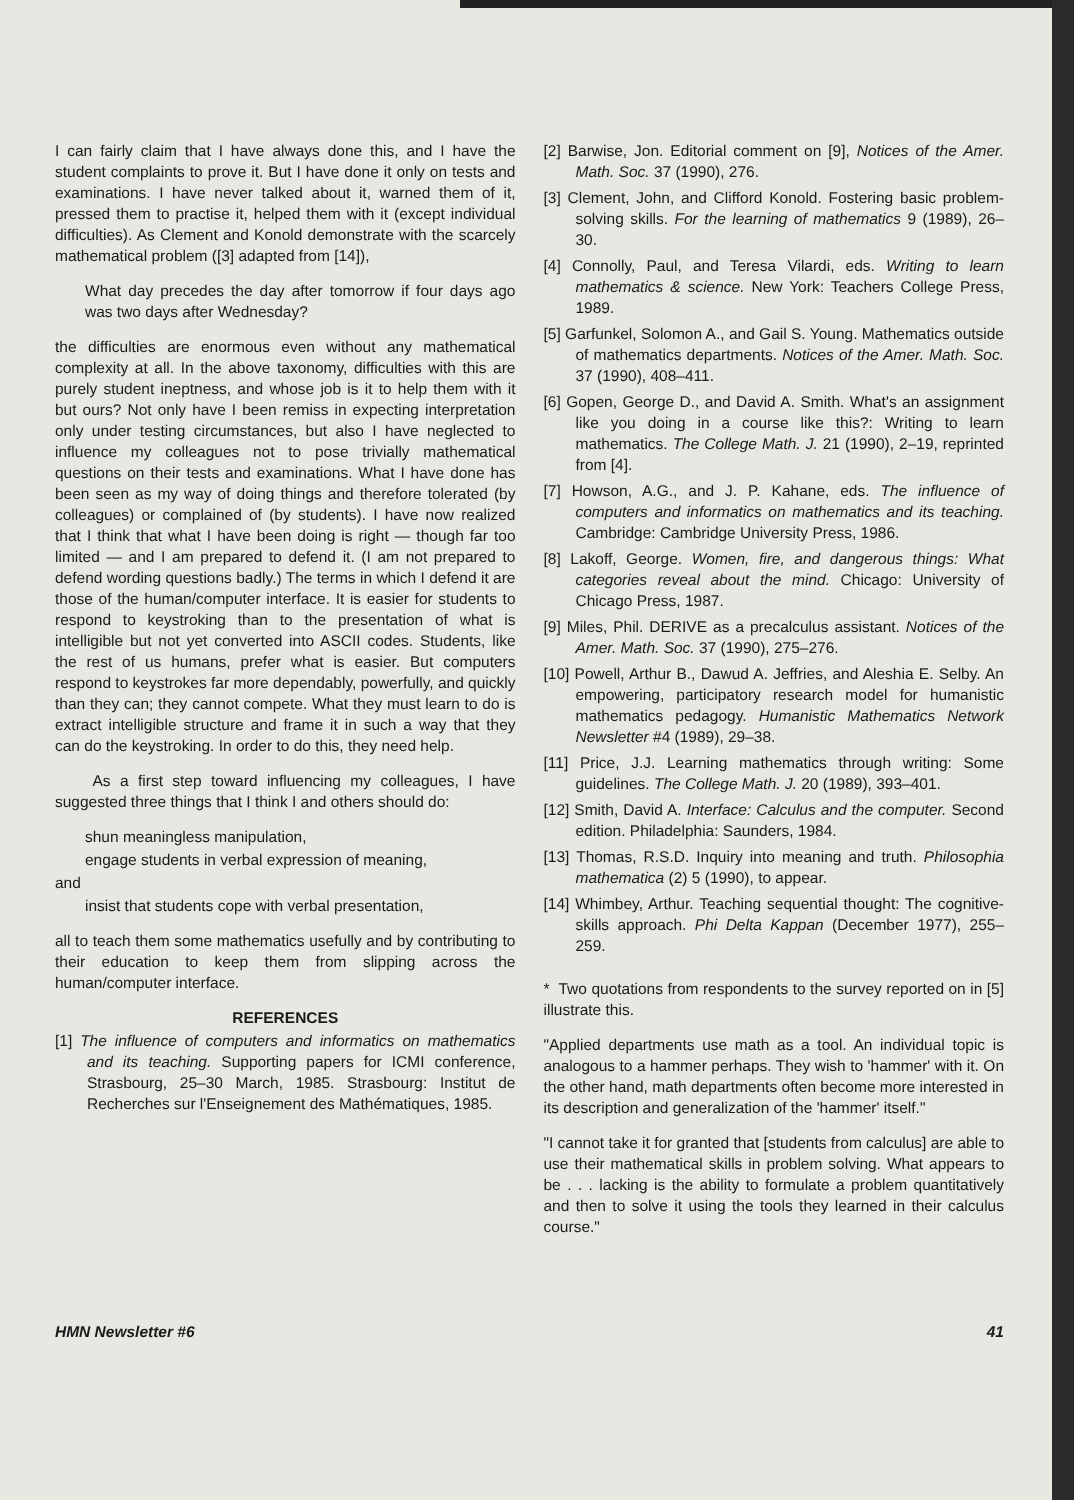I can fairly claim that I have always done this, and I have the student complaints to prove it. But I have done it only on tests and examinations. I have never talked about it, warned them of it, pressed them to practise it, helped them with it (except individual difficulties). As Clement and Konold demonstrate with the scarcely mathematical problem ([3] adapted from [14]),
What day precedes the day after tomorrow if four days ago was two days after Wednesday?
the difficulties are enormous even without any mathematical complexity at all. In the above taxonomy, difficulties with this are purely student ineptness, and whose job is it to help them with it but ours? Not only have I been remiss in expecting interpretation only under testing circumstances, but also I have neglected to influence my colleagues not to pose trivially mathematical questions on their tests and examinations. What I have done has been seen as my way of doing things and therefore tolerated (by colleagues) or complained of (by students). I have now realized that I think that what I have been doing is right — though far too limited — and I am prepared to defend it. (I am not prepared to defend wording questions badly.) The terms in which I defend it are those of the human/computer interface. It is easier for students to respond to keystroking than to the presentation of what is intelligible but not yet converted into ASCII codes. Students, like the rest of us humans, prefer what is easier. But computers respond to keystrokes far more dependably, powerfully, and quickly than they can; they cannot compete. What they must learn to do is extract intelligible structure and frame it in such a way that they can do the keystroking. In order to do this, they need help.
As a first step toward influencing my colleagues, I have suggested three things that I think I and others should do:
shun meaningless manipulation,
engage students in verbal expression of meaning,
and
insist that students cope with verbal presentation,
all to teach them some mathematics usefully and by contributing to their education to keep them from slipping across the human/computer interface.
REFERENCES
[1] The influence of computers and informatics on mathematics and its teaching. Supporting papers for ICMI conference, Strasbourg, 25–30 March, 1985. Strasbourg: Institut de Recherches sur l'Enseignement des Mathématiques, 1985.
[2] Barwise, Jon. Editorial comment on [9], Notices of the Amer. Math. Soc. 37 (1990), 276.
[3] Clement, John, and Clifford Konold. Fostering basic problem-solving skills. For the learning of mathematics 9 (1989), 26–30.
[4] Connolly, Paul, and Teresa Vilardi, eds. Writing to learn mathematics & science. New York: Teachers College Press, 1989.
[5] Garfunkel, Solomon A., and Gail S. Young. Mathematics outside of mathematics departments. Notices of the Amer. Math. Soc. 37 (1990), 408–411.
[6] Gopen, George D., and David A. Smith. What's an assignment like you doing in a course like this?: Writing to learn mathematics. The College Math. J. 21 (1990), 2–19, reprinted from [4].
[7] Howson, A.G., and J. P. Kahane, eds. The influence of computers and informatics on mathematics and its teaching. Cambridge: Cambridge University Press, 1986.
[8] Lakoff, George. Women, fire, and dangerous things: What categories reveal about the mind. Chicago: University of Chicago Press, 1987.
[9] Miles, Phil. DERIVE as a precalculus assistant. Notices of the Amer. Math. Soc. 37 (1990), 275–276.
[10] Powell, Arthur B., Dawud A. Jeffries, and Aleshia E. Selby. An empowering, participatory research model for humanistic mathematics pedagogy. Humanistic Mathematics Network Newsletter #4 (1989), 29–38.
[11] Price, J.J. Learning mathematics through writing: Some guidelines. The College Math. J. 20 (1989), 393–401.
[12] Smith, David A. Interface: Calculus and the computer. Second edition. Philadelphia: Saunders, 1984.
[13] Thomas, R.S.D. Inquiry into meaning and truth. Philosophia mathematica (2) 5 (1990), to appear.
[14] Whimbey, Arthur. Teaching sequential thought: The cognitive-skills approach. Phi Delta Kappan (December 1977), 255–259.
* Two quotations from respondents to the survey reported on in [5] illustrate this.
"Applied departments use math as a tool. An individual topic is analogous to a hammer perhaps. They wish to 'hammer' with it. On the other hand, math departments often become more interested in its description and generalization of the 'hammer' itself."
"I cannot take it for granted that [students from calculus] are able to use their mathematical skills in problem solving. What appears to be . . . lacking is the ability to formulate a problem quantitatively and then to solve it using the tools they learned in their calculus course."
HMN Newsletter #6 41